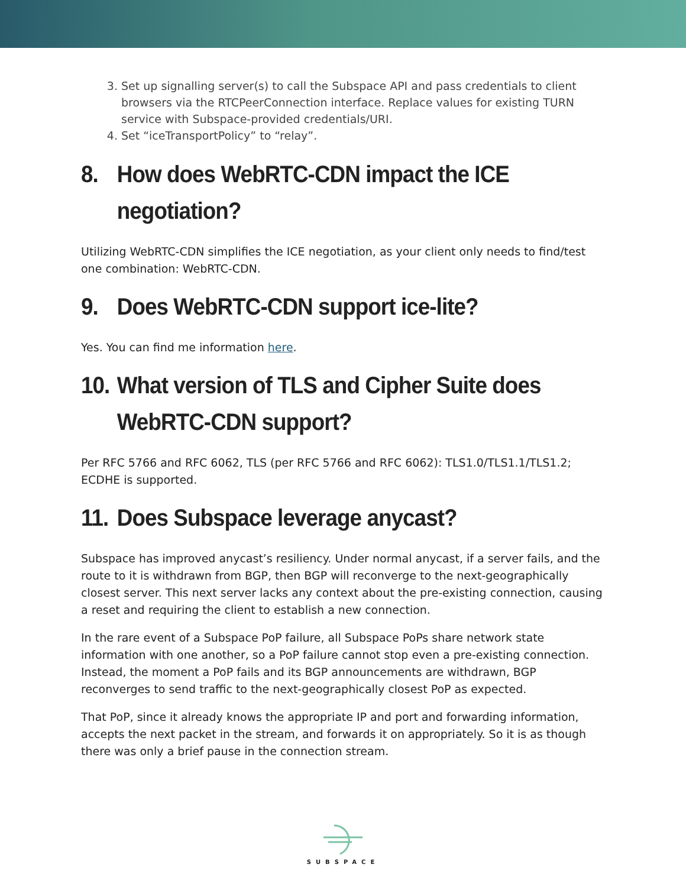3. Set up signalling server(s) to call the Subspace API and pass credentials to client browsers via the RTCPeerConnection interface. Replace values for existing TURN service with Subspace-provided credentials/URI.
4. Set “iceTransportPolicy” to “relay”.
8. How does WebRTC-CDN impact the ICE negotiation?
Utilizing WebRTC-CDN simplifies the ICE negotiation, as your client only needs to find/test one combination: WebRTC-CDN.
9. Does WebRTC-CDN support ice-lite?
Yes. You can find me information here.
10. What version of TLS and Cipher Suite does WebRTC-CDN support?
Per RFC 5766 and RFC 6062, TLS (per RFC 5766 and RFC 6062): TLS1.0/TLS1.1/TLS1.2; ECDHE is supported.
11. Does Subspace leverage anycast?
Subspace has improved anycast’s resiliency. Under normal anycast, if a server fails, and the route to it is withdrawn from BGP, then BGP will reconverge to the next-geographically closest server. This next server lacks any context about the pre-existing connection, causing a reset and requiring the client to establish a new connection.
In the rare event of a Subspace PoP failure, all Subspace PoPs share network state information with one another, so a PoP failure cannot stop even a pre-existing connection. Instead, the moment a PoP fails and its BGP announcements are withdrawn, BGP reconverges to send traffic to the next-geographically closest PoP as expected.
That PoP, since it already knows the appropriate IP and port and forwarding information, accepts the next packet in the stream, and forwards it on appropriately. So it is as though there was only a brief pause in the connection stream.
SUBSPACE